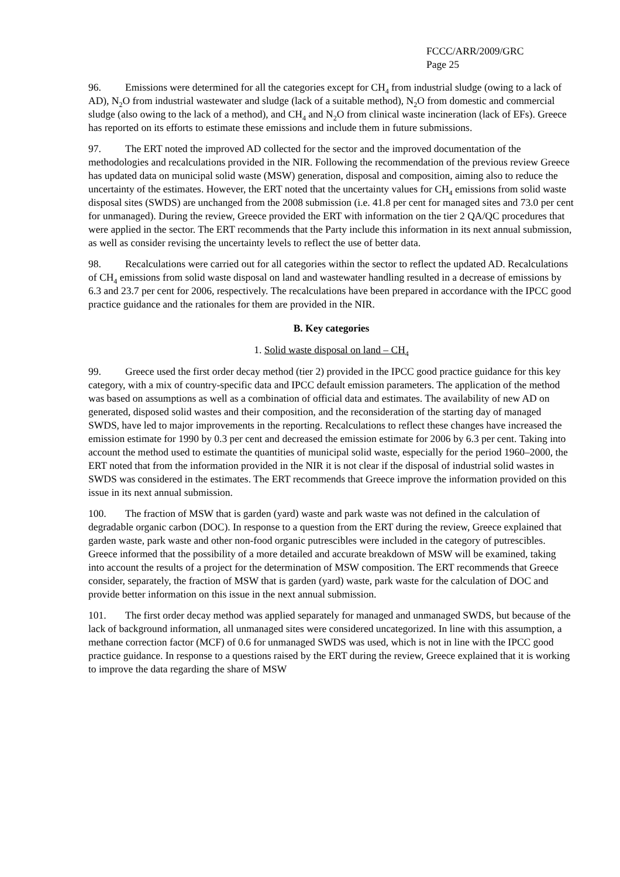FCCC/ARR/2009/GRC
Page 25
96. Emissions were determined for all the categories except for CH<sub>4</sub> from industrial sludge (owing to a lack of AD), N<sub>2</sub>O from industrial wastewater and sludge (lack of a suitable method), N<sub>2</sub>O from domestic and commercial sludge (also owing to the lack of a method), and CH<sub>4</sub> and N<sub>2</sub>O from clinical waste incineration (lack of EFs). Greece has reported on its efforts to estimate these emissions and include them in future submissions.
97. The ERT noted the improved AD collected for the sector and the improved documentation of the methodologies and recalculations provided in the NIR. Following the recommendation of the previous review Greece has updated data on municipal solid waste (MSW) generation, disposal and composition, aiming also to reduce the uncertainty of the estimates. However, the ERT noted that the uncertainty values for CH<sub>4</sub> emissions from solid waste disposal sites (SWDS) are unchanged from the 2008 submission (i.e. 41.8 per cent for managed sites and 73.0 per cent for unmanaged). During the review, Greece provided the ERT with information on the tier 2 QA/QC procedures that were applied in the sector. The ERT recommends that the Party include this information in its next annual submission, as well as consider revising the uncertainty levels to reflect the use of better data.
98. Recalculations were carried out for all categories within the sector to reflect the updated AD. Recalculations of CH<sub>4</sub> emissions from solid waste disposal on land and wastewater handling resulted in a decrease of emissions by 6.3 and 23.7 per cent for 2006, respectively. The recalculations have been prepared in accordance with the IPCC good practice guidance and the rationales for them are provided in the NIR.
B. Key categories
1. Solid waste disposal on land – CH<sub>4</sub>
99. Greece used the first order decay method (tier 2) provided in the IPCC good practice guidance for this key category, with a mix of country-specific data and IPCC default emission parameters. The application of the method was based on assumptions as well as a combination of official data and estimates. The availability of new AD on generated, disposed solid wastes and their composition, and the reconsideration of the starting day of managed SWDS, have led to major improvements in the reporting. Recalculations to reflect these changes have increased the emission estimate for 1990 by 0.3 per cent and decreased the emission estimate for 2006 by 6.3 per cent. Taking into account the method used to estimate the quantities of municipal solid waste, especially for the period 1960–2000, the ERT noted that from the information provided in the NIR it is not clear if the disposal of industrial solid wastes in SWDS was considered in the estimates. The ERT recommends that Greece improve the information provided on this issue in its next annual submission.
100. The fraction of MSW that is garden (yard) waste and park waste was not defined in the calculation of degradable organic carbon (DOC). In response to a question from the ERT during the review, Greece explained that garden waste, park waste and other non-food organic putrescibles were included in the category of putrescibles. Greece informed that the possibility of a more detailed and accurate breakdown of MSW will be examined, taking into account the results of a project for the determination of MSW composition. The ERT recommends that Greece consider, separately, the fraction of MSW that is garden (yard) waste, park waste for the calculation of DOC and provide better information on this issue in the next annual submission.
101. The first order decay method was applied separately for managed and unmanaged SWDS, but because of the lack of background information, all unmanaged sites were considered uncategorized. In line with this assumption, a methane correction factor (MCF) of 0.6 for unmanaged SWDS was used, which is not in line with the IPCC good practice guidance. In response to a questions raised by the ERT during the review, Greece explained that it is working to improve the data regarding the share of MSW